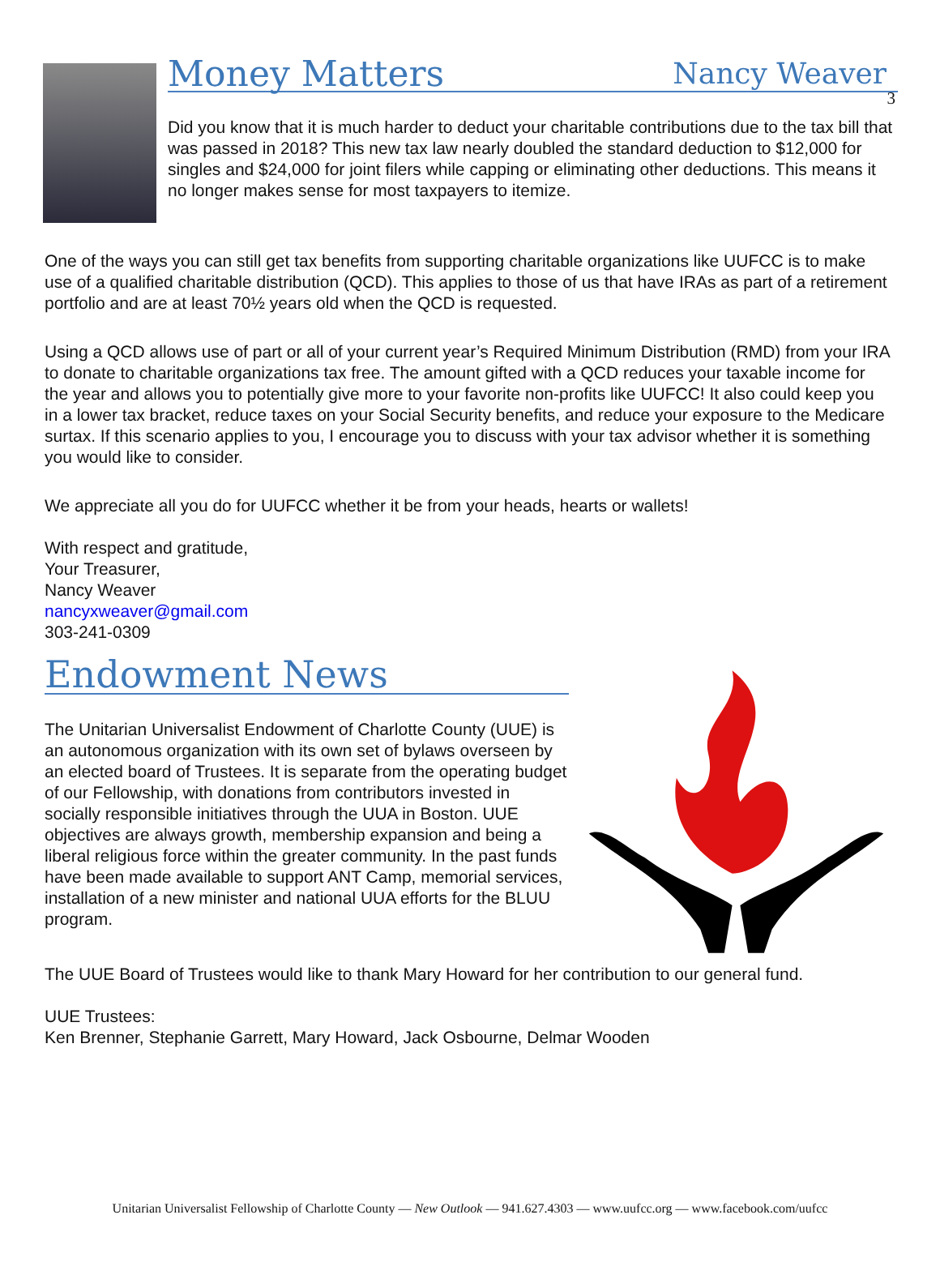3
Money Matters
Nancy Weaver
Did you know that it is much harder to deduct your charitable contributions due to the tax bill that was passed in 2018? This new tax law nearly doubled the standard deduction to $12,000 for singles and $24,000 for joint filers while capping or eliminating other deductions. This means it no longer makes sense for most taxpayers to itemize.
One of the ways you can still get tax benefits from supporting charitable organizations like UUFCC is to make use of a qualified charitable distribution (QCD). This applies to those of us that have IRAs as part of a retirement portfolio and are at least 70½ years old when the QCD is requested.
Using a QCD allows use of part or all of your current year’s Required Minimum Distribution (RMD) from your IRA to donate to charitable organizations tax free. The amount gifted with a QCD reduces your taxable income for the year and allows you to potentially give more to your favorite non-profits like UUFCC! It also could keep you in a lower tax bracket, reduce taxes on your Social Security benefits, and reduce your exposure to the Medicare surtax. If this scenario applies to you, I encourage you to discuss with your tax advisor whether it is something you would like to consider.
We appreciate all you do for UUFCC whether it be from your heads, hearts or wallets!
With respect and gratitude,
Your Treasurer,
Nancy Weaver
nancyxweaver@gmail.com
303-241-0309
Endowment News
The Unitarian Universalist Endowment of Charlotte County (UUE) is an autonomous organization with its own set of bylaws overseen by an elected board of Trustees. It is separate from the operating budget of our Fellowship, with donations from contributors invested in socially responsible initiatives through the UUA in Boston. UUE objectives are always growth, membership expansion and being a liberal religious force within the greater community. In the past funds have been made available to support ANT Camp, memorial services, installation of a new minister and national UUA efforts for the BLUU program.
The UUE Board of Trustees would like to thank Mary Howard for her contribution to our general fund.
UUE Trustees:
Ken Brenner, Stephanie Garrett, Mary Howard, Jack Osbourne, Delmar Wooden
Unitarian Universalist Fellowship of Charlotte County — New Outlook — 941.627.4303 — www.uufcc.org — www.facebook.com/uufcc